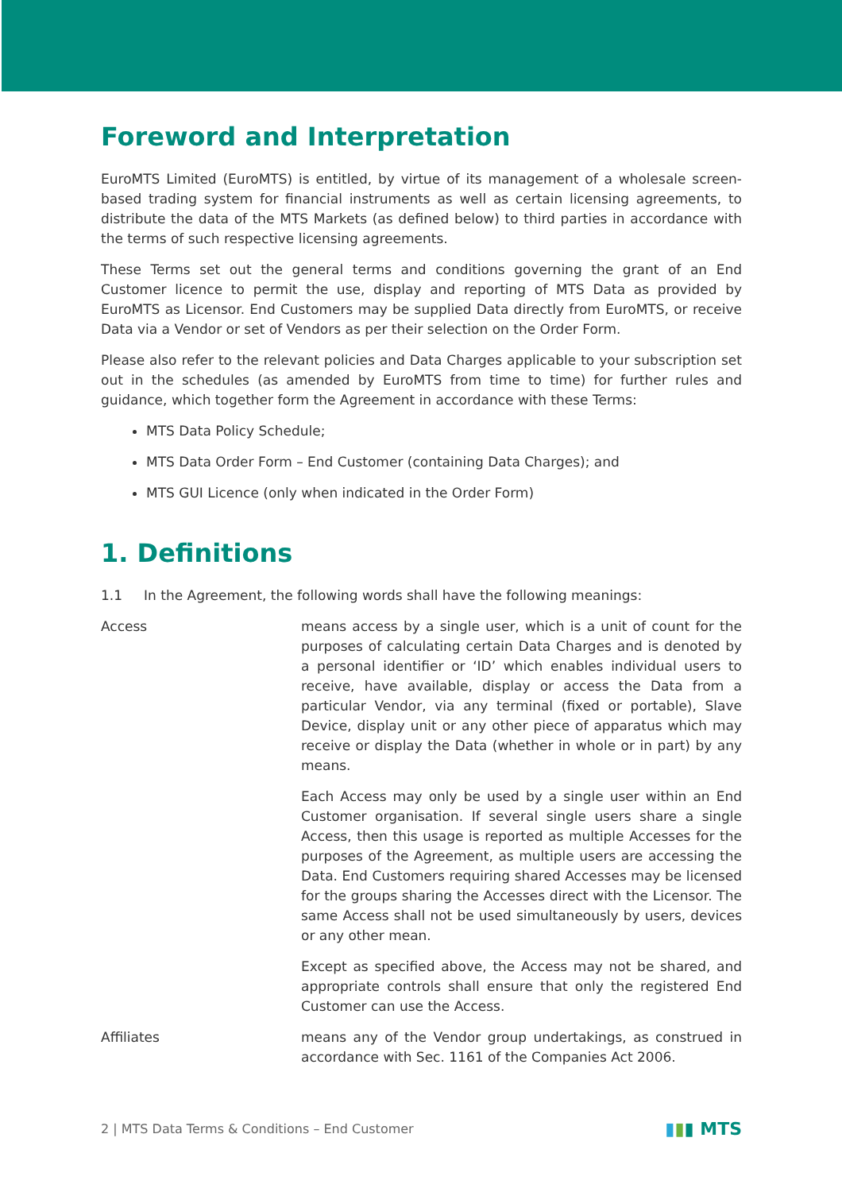Foreword and Interpretation
EuroMTS Limited (EuroMTS) is entitled, by virtue of its management of a wholesale screen-based trading system for financial instruments as well as certain licensing agreements, to distribute the data of the MTS Markets (as defined below) to third parties in accordance with the terms of such respective licensing agreements.
These Terms set out the general terms and conditions governing the grant of an End Customer licence to permit the use, display and reporting of MTS Data as provided by EuroMTS as Licensor. End Customers may be supplied Data directly from EuroMTS, or receive Data via a Vendor or set of Vendors as per their selection on the Order Form.
Please also refer to the relevant policies and Data Charges applicable to your subscription set out in the schedules (as amended by EuroMTS from time to time) for further rules and guidance, which together form the Agreement in accordance with these Terms:
MTS Data Policy Schedule;
MTS Data Order Form – End Customer (containing Data Charges); and
MTS GUI Licence (only when indicated in the Order Form)
1. Definitions
1.1 In the Agreement, the following words shall have the following meanings:
Access means access by a single user, which is a unit of count for the purposes of calculating certain Data Charges and is denoted by a personal identifier or ‘ID’ which enables individual users to receive, have available, display or access the Data from a particular Vendor, via any terminal (fixed or portable), Slave Device, display unit or any other piece of apparatus which may receive or display the Data (whether in whole or in part) by any means.
Each Access may only be used by a single user within an End Customer organisation. If several single users share a single Access, then this usage is reported as multiple Accesses for the purposes of the Agreement, as multiple users are accessing the Data. End Customers requiring shared Accesses may be licensed for the groups sharing the Accesses direct with the Licensor. The same Access shall not be used simultaneously by users, devices or any other mean.
Except as specified above, the Access may not be shared, and appropriate controls shall ensure that only the registered End Customer can use the Access.
Affiliates means any of the Vendor group undertakings, as construed in accordance with Sec. 1161 of the Companies Act 2006.
2 | MTS Data Terms & Conditions – End Customer ▮▮▮ MTS